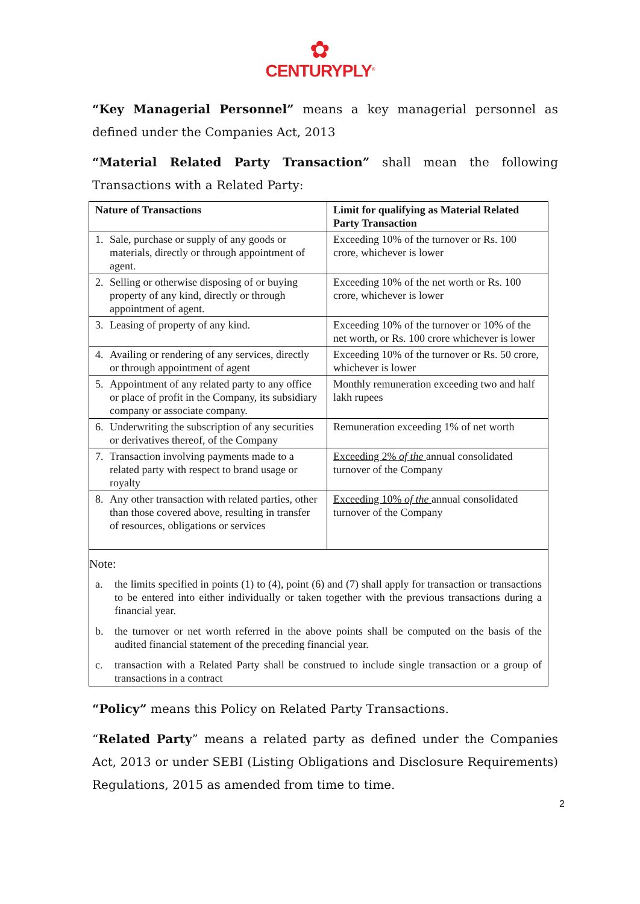✿
CENTURYPLY<sup>®</sup>
“Key Managerial Personnel” means a key managerial personnel as defined under the Companies Act, 2013
“Material Related Party Transaction” shall mean the following Transactions with a Related Party:
| Nature of Transactions | | Limit for qualifying as Material Related Party Transaction |
| --- | --- | --- |
| 1. | Sale, purchase or supply of any goods or materials, directly or through appointment of agent. | Exceeding 10% of the turnover or Rs. 100 crore, whichever is lower |
| 2. | Selling or otherwise disposing of or buying property of any kind, directly or through appointment of agent. | Exceeding 10% of the net worth or Rs. 100 crore, whichever is lower |
| 3. | Leasing of property of any kind. | Exceeding 10% of the turnover or 10% of the net worth, or Rs. 100 crore whichever is lower |
| 4. | Availing or rendering of any services, directly or through appointment of agent | Exceeding 10% of the turnover or Rs. 50 crore, whichever is lower |
| 5. | Appointment of any related party to any office or place of profit in the Company, its subsidiary company or associate company. | Monthly remuneration exceeding two and half lakh rupees |
| 6. | Underwriting the subscription of any securities or derivatives thereof, of the Company | Remuneration exceeding 1% of net worth |
| 7. | Transaction involving payments made to a related party with respect to brand usage or royalty | Exceeding 2% of the annual consolidated turnover of the Company |
| 8. | Any other transaction with related parties, other than those covered above, resulting in transfer of resources, obligations or services | Exceeding 10% of the annual consolidated turnover of the Company |
Note:
a. the limits specified in points (1) to (4), point (6) and (7) shall apply for transaction or transactions to be entered into either individually or taken together with the previous transactions during a financial year.
b. the turnover or net worth referred in the above points shall be computed on the basis of the audited financial statement of the preceding financial year.
c. transaction with a Related Party shall be construed to include single transaction or a group of transactions in a contract
“Policy” means this Policy on Related Party Transactions.
“Related Party” means a related party as defined under the Companies Act, 2013 or under SEBI (Listing Obligations and Disclosure Requirements) Regulations, 2015 as amended from time to time.
2